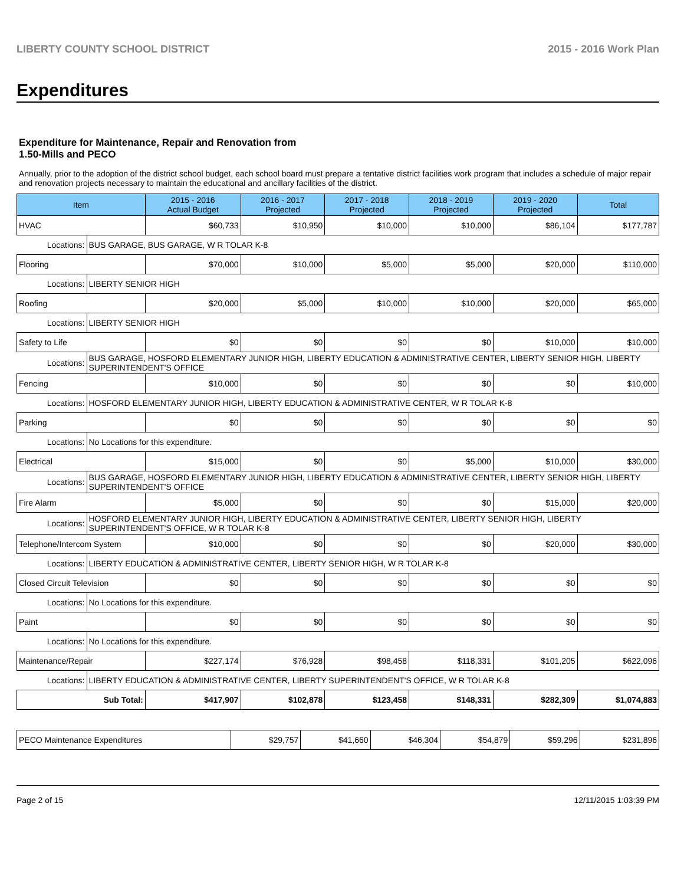LIBERTY COUNTY SCHOOL DISTRICT 2015 - 2016 Work Plan
Expenditures
Expenditure for Maintenance, Repair and Renovation from
1.50-Mills and PECO
Annually, prior to the adoption of the district school budget, each school board must prepare a tentative district facilities work program that includes a schedule of major repair and renovation projects necessary to maintain the educational and ancillary facilities of the district.
| Item | | 2015 - 2016 Actual Budget | 2016 - 2017 Projected | 2017 - 2018 Projected | 2018 - 2019 Projected | 2019 - 2020 Projected | Total |
| --- | --- | --- | --- | --- | --- | --- | --- |
| HVAC | | $60,733 | $10,950 | $10,000 | $10,000 | $86,104 | $177,787 |
| Locations: | BUS GARAGE, BUS GARAGE, W R TOLAR K-8 | | | | | | |
| Flooring | | $70,000 | $10,000 | $5,000 | $5,000 | $20,000 | $110,000 |
| Locations: | LIBERTY SENIOR HIGH | | | | | | |
| Roofing | | $20,000 | $5,000 | $10,000 | $10,000 | $20,000 | $65,000 |
| Locations: | LIBERTY SENIOR HIGH | | | | | | |
| Safety to Life | | $0 | $0 | $0 | $0 | $10,000 | $10,000 |
| Locations: | BUS GARAGE, HOSFORD ELEMENTARY JUNIOR HIGH, LIBERTY EDUCATION & ADMINISTRATIVE CENTER, LIBERTY SENIOR HIGH, LIBERTY SUPERINTENDENT'S OFFICE | | | | | | |
| Fencing | | $10,000 | $0 | $0 | $0 | $0 | $10,000 |
| Locations: | HOSFORD ELEMENTARY JUNIOR HIGH, LIBERTY EDUCATION & ADMINISTRATIVE CENTER, W R TOLAR K-8 | | | | | | |
| Parking | | $0 | $0 | $0 | $0 | $0 | $0 |
| Locations: | No Locations for this expenditure. | | | | | | |
| Electrical | | $15,000 | $0 | $0 | $5,000 | $10,000 | $30,000 |
| Locations: | BUS GARAGE, HOSFORD ELEMENTARY JUNIOR HIGH, LIBERTY EDUCATION & ADMINISTRATIVE CENTER, LIBERTY SENIOR HIGH, LIBERTY SUPERINTENDENT'S OFFICE | | | | | | |
| Fire Alarm | | $5,000 | $0 | $0 | $0 | $15,000 | $20,000 |
| Locations: | HOSFORD ELEMENTARY JUNIOR HIGH, LIBERTY EDUCATION & ADMINISTRATIVE CENTER, LIBERTY SENIOR HIGH, LIBERTY SUPERINTENDENT'S OFFICE, W R TOLAR K-8 | | | | | | |
| Telephone/Intercom System | | $10,000 | $0 | $0 | $0 | $20,000 | $30,000 |
| Locations: | LIBERTY EDUCATION & ADMINISTRATIVE CENTER, LIBERTY SENIOR HIGH, W R TOLAR K-8 | | | | | | |
| Closed Circuit Television | | $0 | $0 | $0 | $0 | $0 | $0 |
| Locations: | No Locations for this expenditure. | | | | | | |
| Paint | | $0 | $0 | $0 | $0 | $0 | $0 |
| Locations: | No Locations for this expenditure. | | | | | | |
| Maintenance/Repair | | $227,174 | $76,928 | $98,458 | $118,331 | $101,205 | $622,096 |
| Locations: | LIBERTY EDUCATION & ADMINISTRATIVE CENTER, LIBERTY SUPERINTENDENT'S OFFICE, W R TOLAR K-8 | | | | | | |
| Sub Total: | | $417,907 | $102,878 | $123,458 | $148,331 | $282,309 | $1,074,883 |
| PECO Maintenance Expenditures | $29,757 | $41,660 | $46,304 | $54,879 | $59,296 | $231,896 |
Page 2 of 15 12/11/2015 1:03:39 PM